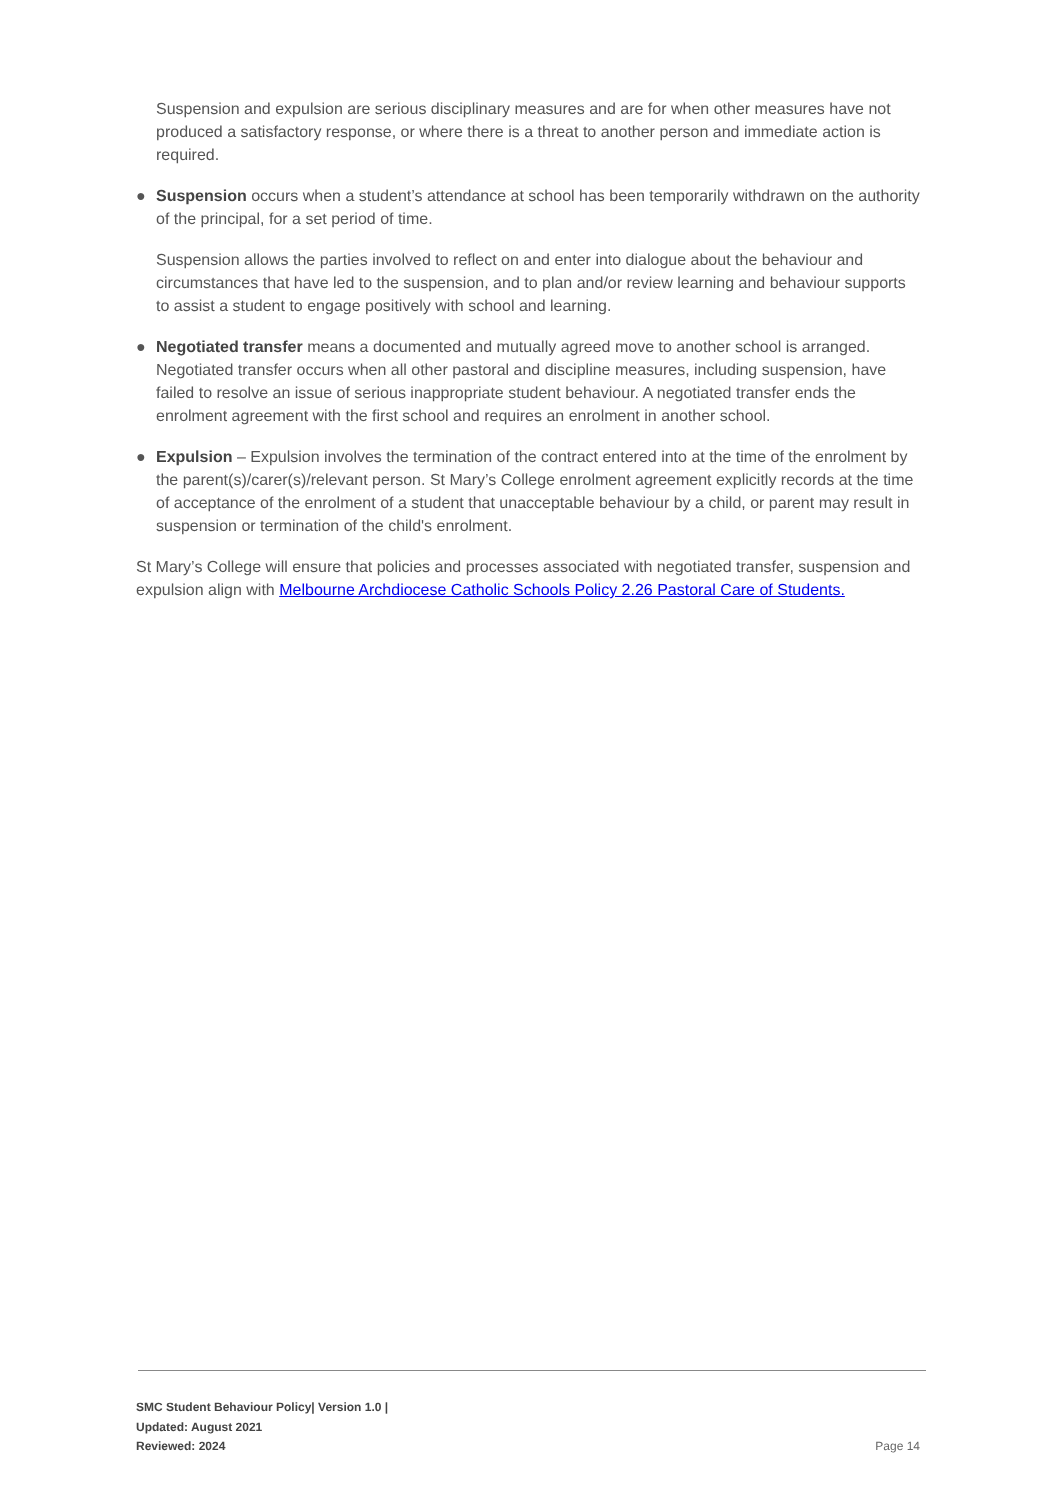Suspension and expulsion are serious disciplinary measures and are for when other measures have not produced a satisfactory response, or where there is a threat to another person and immediate action is required.
● Suspension occurs when a student’s attendance at school has been temporarily withdrawn on the authority of the principal, for a set period of time.
Suspension allows the parties involved to reflect on and enter into dialogue about the behaviour and circumstances that have led to the suspension, and to plan and/or review learning and behaviour supports to assist a student to engage positively with school and learning.
● Negotiated transfer means a documented and mutually agreed move to another school is arranged. Negotiated transfer occurs when all other pastoral and discipline measures, including suspension, have failed to resolve an issue of serious inappropriate student behaviour. A negotiated transfer ends the enrolment agreement with the first school and requires an enrolment in another school.
● Expulsion – Expulsion involves the termination of the contract entered into at the time of the enrolment by the parent(s)/carer(s)/relevant person. St Mary’s College enrolment agreement explicitly records at the time of acceptance of the enrolment of a student that unacceptable behaviour by a child, or parent may result in suspension or termination of the child's enrolment.
St Mary’s College will ensure that policies and processes associated with negotiated transfer, suspension and expulsion align with Melbourne Archdiocese Catholic Schools Policy 2.26 Pastoral Care of Students.
SMC Student Behaviour Policy| Version 1.0 |
Updated: August 2021
Reviewed: 2024
Page 14